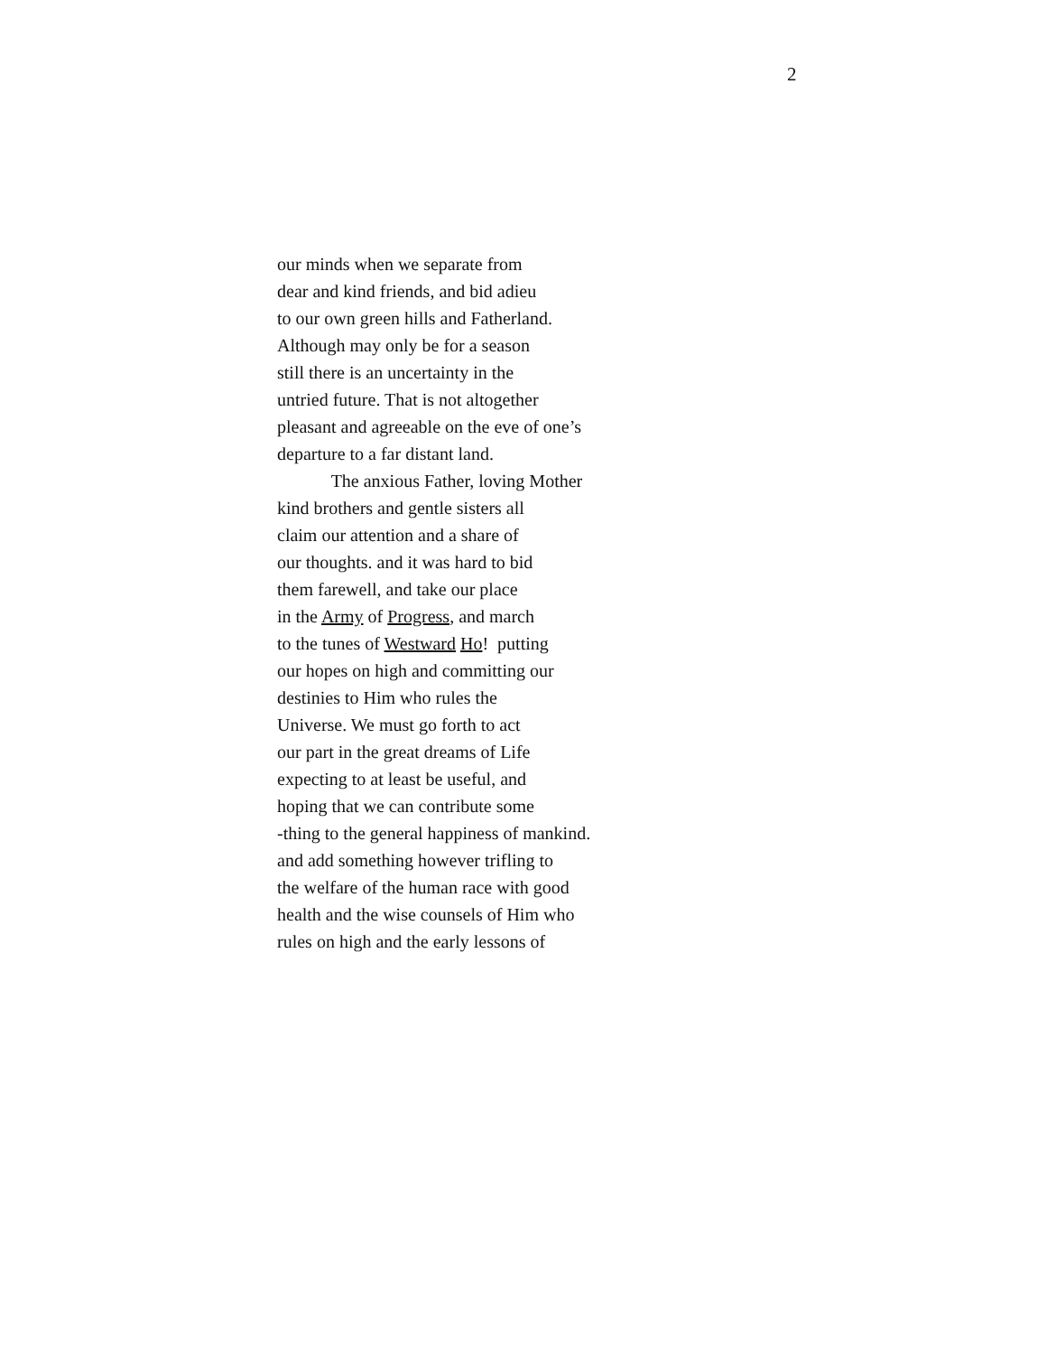2
our minds when we separate from
dear and kind friends, and bid adieu
to our own green hills and Fatherland.
Although may only be for a season
still there is an uncertainty in the
untried future. That is not altogether
pleasant and agreeable on the eve of one’s
departure to a far distant land.
The anxious Father, loving Mother
kind brothers and gentle sisters all
claim our attention and a share of
our thoughts. and it was hard to bid
them farewell, and take our place
in the Army of Progress, and march
to the tunes of Westward Ho! putting
our hopes on high and committing our
destinies to Him who rules the
Universe. We must go forth to act
our part in the great dreams of Life
expecting to at least be useful, and
hoping that we can contribute some
-thing to the general happiness of mankind.
and add something however trifling to
the welfare of the human race with good
health and the wise counsels of Him who
rules on high and the early lessons of